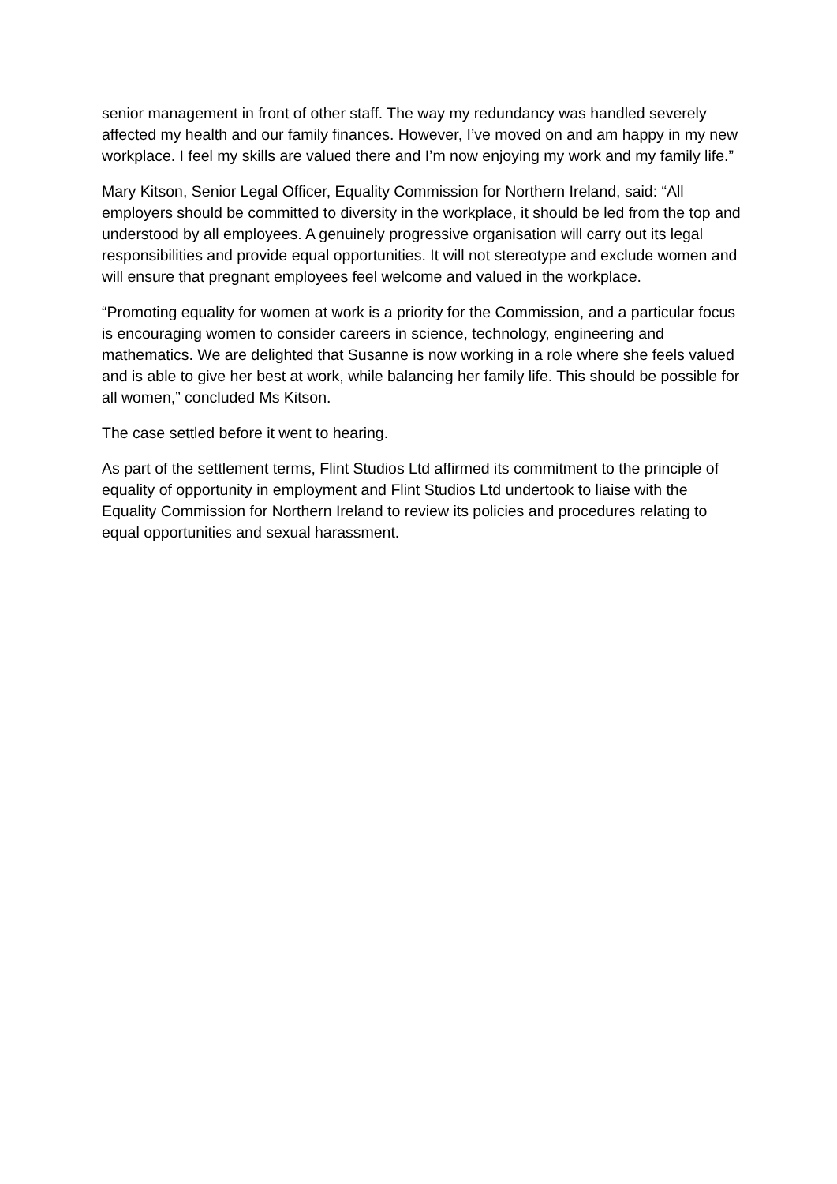senior management in front of other staff. The way my redundancy was handled severely affected my health and our family finances. However, I’ve moved on and am happy in my new workplace. I feel my skills are valued there and I’m now enjoying my work and my family life.”
Mary Kitson, Senior Legal Officer, Equality Commission for Northern Ireland, said: “All employers should be committed to diversity in the workplace, it should be led from the top and understood by all employees. A genuinely progressive organisation will carry out its legal responsibilities and provide equal opportunities. It will not stereotype and exclude women and will ensure that pregnant employees feel welcome and valued in the workplace.
“Promoting equality for women at work is a priority for the Commission, and a particular focus is encouraging women to consider careers in science, technology, engineering and mathematics. We are delighted that Susanne is now working in a role where she feels valued and is able to give her best at work, while balancing her family life. This should be possible for all women,” concluded Ms Kitson.
The case settled before it went to hearing.
As part of the settlement terms, Flint Studios Ltd affirmed its commitment to the principle of equality of opportunity in employment and Flint Studios Ltd undertook to liaise with the Equality Commission for Northern Ireland to review its policies and procedures relating to equal opportunities and sexual harassment.